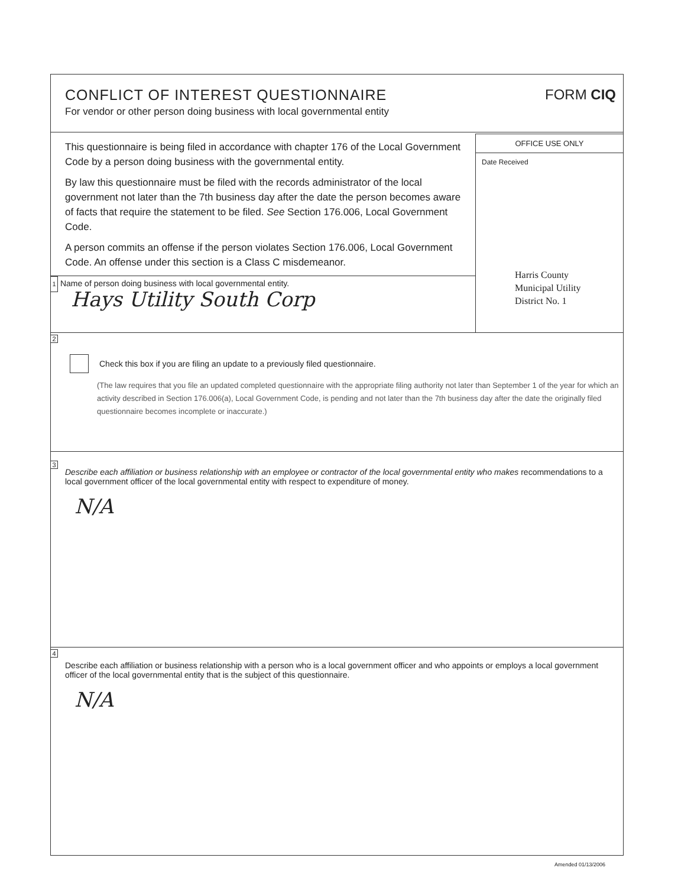CONFLICT OF INTEREST QUESTIONNAIRE
For vendor or other person doing business with local governmental entity
FORM CIQ
This questionnaire is being filed in accordance with chapter 176 of the Local Government Code by a person doing business with the governmental entity.
By law this questionnaire must be filed with the records administrator of the local government not later than the 7th business day after the date the person becomes aware of facts that require the statement to be filed. See Section 176.006, Local Government Code.
A person commits an offense if the person violates Section 176.006, Local Government Code. An offense under this section is a Class C misdemeanor.
1 Name of person doing business with local governmental entity.
Hays Utility South Corp
OFFICE USE ONLY
Date Received
Harris County
Municipal Utility
District No. 1
2
Check this box if you are filing an update to a previously filed questionnaire.
(The law requires that you file an updated completed questionnaire with the appropriate filing authority not later than September 1 of the year for which an activity described in Section 176.006(a), Local Government Code, is pending and not later than the 7th business day after the date the originally filed questionnaire becomes incomplete or inaccurate.)
3
Describe each affiliation or business relationship with an employee or contractor of the local governmental entity who makes recommendations to a local government officer of the local governmental entity with respect to expenditure of money.
N/A
4
Describe each affiliation or business relationship with a person who is a local government officer and who appoints or employs a local government officer of the local governmental entity that is the subject of this questionnaire.
N/A
Amended 01/13/2006